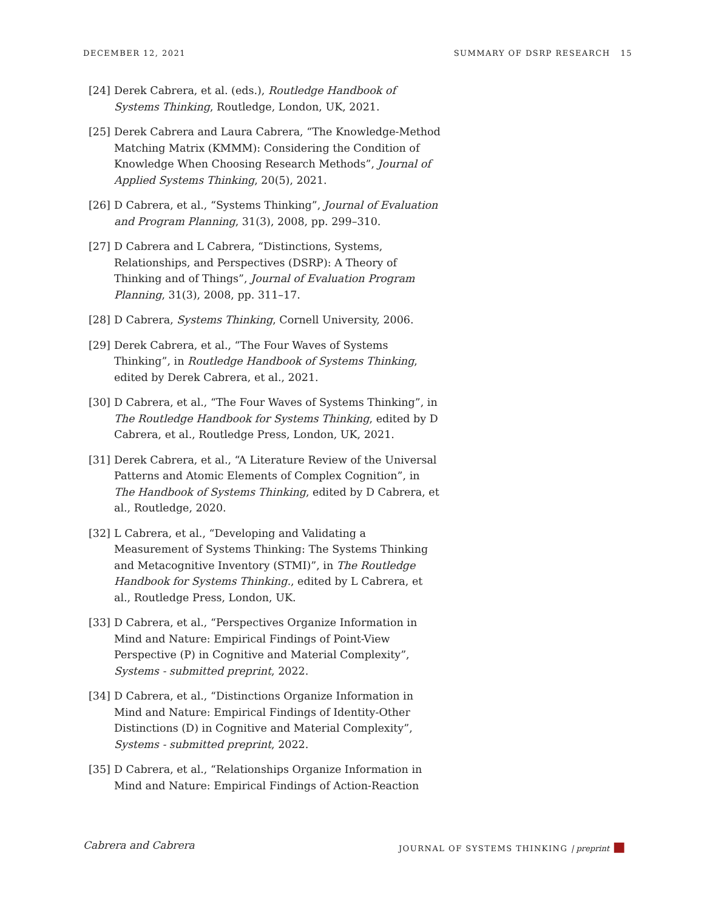DECEMBER 12, 2021 SUMMARY OF DSRP RESEARCH 15
[24] Derek Cabrera, et al. (eds.), Routledge Handbook of Systems Thinking, Routledge, London, UK, 2021.
[25] Derek Cabrera and Laura Cabrera, “The Knowledge-Method Matching Matrix (KMMM): Considering the Condition of Knowledge When Choosing Research Methods”, Journal of Applied Systems Thinking, 20(5), 2021.
[26] D Cabrera, et al., “Systems Thinking”, Journal of Evaluation and Program Planning, 31(3), 2008, pp. 299–310.
[27] D Cabrera and L Cabrera, “Distinctions, Systems, Relationships, and Perspectives (DSRP): A Theory of Thinking and of Things”, Journal of Evaluation Program Planning, 31(3), 2008, pp. 311–17.
[28] D Cabrera, Systems Thinking, Cornell University, 2006.
[29] Derek Cabrera, et al., “The Four Waves of Systems Thinking”, in Routledge Handbook of Systems Thinking, edited by Derek Cabrera, et al., 2021.
[30] D Cabrera, et al., “The Four Waves of Systems Thinking”, in The Routledge Handbook for Systems Thinking, edited by D Cabrera, et al., Routledge Press, London, UK, 2021.
[31] Derek Cabrera, et al., “A Literature Review of the Universal Patterns and Atomic Elements of Complex Cognition”, in The Handbook of Systems Thinking, edited by D Cabrera, et al., Routledge, 2020.
[32] L Cabrera, et al., “Developing and Validating a Measurement of Systems Thinking: The Systems Thinking and Metacognitive Inventory (STMI)”, in The Routledge Handbook for Systems Thinking., edited by L Cabrera, et al., Routledge Press, London, UK.
[33] D Cabrera, et al., “Perspectives Organize Information in Mind and Nature: Empirical Findings of Point-View Perspective (P) in Cognitive and Material Complexity”, Systems - submitted preprint, 2022.
[34] D Cabrera, et al., “Distinctions Organize Information in Mind and Nature: Empirical Findings of Identity-Other Distinctions (D) in Cognitive and Material Complexity”, Systems - submitted preprint, 2022.
[35] D Cabrera, et al., “Relationships Organize Information in Mind and Nature: Empirical Findings of Action-Reaction
Cabrera and Cabrera JOURNAL OF SYSTEMS THINKING | preprint ■